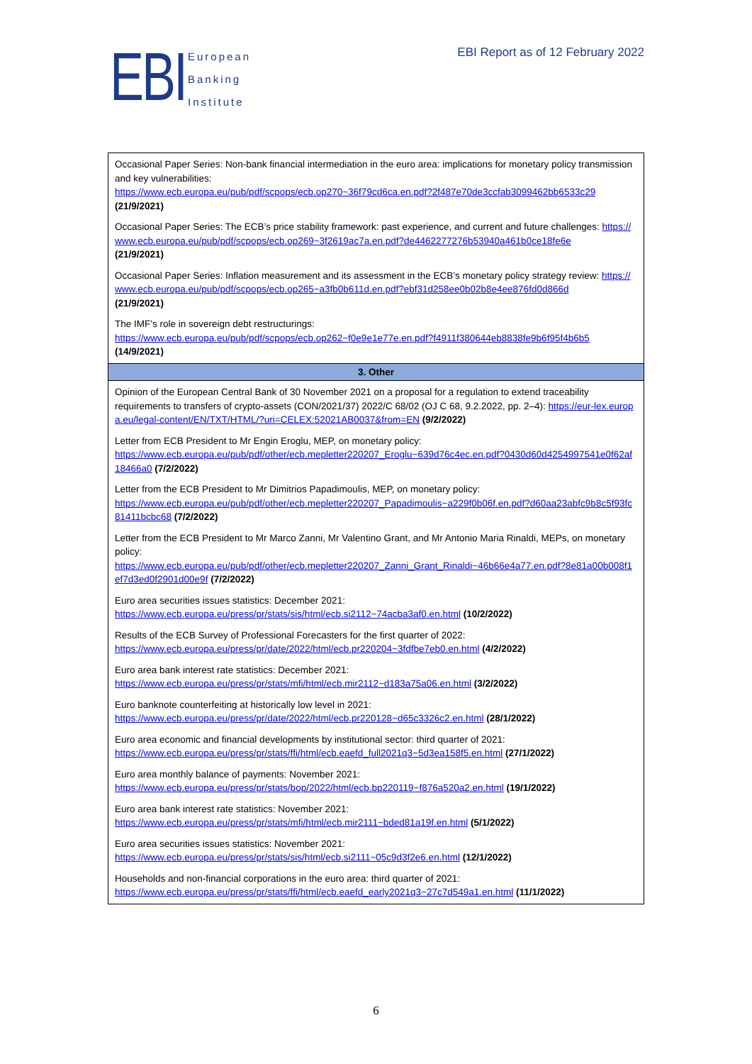EBI
European
Banking
Institute
EBI Report as of 12 February 2022
| Occasional Paper Series: Non-bank financial intermediation in the euro area: implications for monetary policy transmission and key vulnerabilities: https://www.ecb.europa.eu/pub/pdf/scpops/ecb.op270~36f79cd6ca.en.pdf?2f487e70de3ccfab3099462bb6533c29 (21/9/2021) Occasional Paper Series: The ECB’s price stability framework: past experience, and current and future challenges: https://www.ecb.europa.eu/pub/pdf/scpops/ecb.op269~3f2619ac7a.en.pdf?de4462277276b53940a461b0ce18fe6e (21/9/2021) Occasional Paper Series: Inflation measurement and its assessment in the ECB’s monetary policy strategy review: https://www.ecb.europa.eu/pub/pdf/scpops/ecb.op265~a3fb0b611d.en.pdf?ebf31d258ee0b02b8e4ee876fd0d866d (21/9/2021) The IMF’s role in sovereign debt restructurings: https://www.ecb.europa.eu/pub/pdf/scpops/ecb.op262~f0e9e1e77e.en.pdf?f4911f380644eb8838fe9b6f95f4b6b5 (14/9/2021) |
| 3. Other |
| Opinion of the European Central Bank of 30 November 2021 on a proposal for a regulation to extend traceability requirements to transfers of crypto-assets (CON/2021/37) 2022/C 68/02 (OJ C 68, 9.2.2022, pp. 2–4): https://eur-lex.europa.eu/legal-content/EN/TXT/HTML/?uri=CELEX:52021AB0037&from=EN (9/2/2022) Letter from ECB President to Mr Engin Eroglu, MEP, on monetary policy: https://www.ecb.europa.eu/pub/pdf/other/ecb.mepletter220207_Eroglu~639d76c4ec.en.pdf?0430d60d4254997541e0f62af18466a0 (7/2/2022) Letter from the ECB President to Mr Dimitrios Papadimoulis, MEP, on monetary policy: https://www.ecb.europa.eu/pub/pdf/other/ecb.mepletter220207_Papadimoulis~a229f0b06f.en.pdf?d60aa23abfc9b8c5f93fc81411bcbc68 (7/2/2022) Letter from the ECB President to Mr Marco Zanni, Mr Valentino Grant, and Mr Antonio Maria Rinaldi, MEPs, on monetary policy: https://www.ecb.europa.eu/pub/pdf/other/ecb.mepletter220207_Zanni_Grant_Rinaldi~46b66e4a77.en.pdf?8e81a00b008f1ef7d3ed0f2901d00e9f (7/2/2022) Euro area securities issues statistics: December 2021: https://www.ecb.europa.eu/press/pr/stats/sis/html/ecb.si2112~74acba3af0.en.html (10/2/2022) Results of the ECB Survey of Professional Forecasters for the first quarter of 2022: https://www.ecb.europa.eu/press/pr/date/2022/html/ecb.pr220204~3fdfbe7eb0.en.html (4/2/2022) Euro area bank interest rate statistics: December 2021: https://www.ecb.europa.eu/press/pr/stats/mfi/html/ecb.mir2112~d183a75a06.en.html (3/2/2022) Euro banknote counterfeiting at historically low level in 2021: https://www.ecb.europa.eu/press/pr/date/2022/html/ecb.pr220128~d65c3326c2.en.html (28/1/2022) Euro area economic and financial developments by institutional sector: third quarter of 2021: https://www.ecb.europa.eu/press/pr/stats/ffi/html/ecb.eaefd_full2021q3~5d3ea158f5.en.html (27/1/2022) Euro area monthly balance of payments: November 2021: https://www.ecb.europa.eu/press/pr/stats/bop/2022/html/ecb.bp220119~f876a520a2.en.html (19/1/2022) Euro area bank interest rate statistics: November 2021: https://www.ecb.europa.eu/press/pr/stats/mfi/html/ecb.mir2111~bded81a19f.en.html (5/1/2022) Euro area securities issues statistics: November 2021: https://www.ecb.europa.eu/press/pr/stats/sis/html/ecb.si2111~05c9d3f2e6.en.html (12/1/2022) Households and non-financial corporations in the euro area: third quarter of 2021: https://www.ecb.europa.eu/press/pr/stats/ffi/html/ecb.eaefd_early2021q3~27c7d549a1.en.html (11/1/2022) |
6